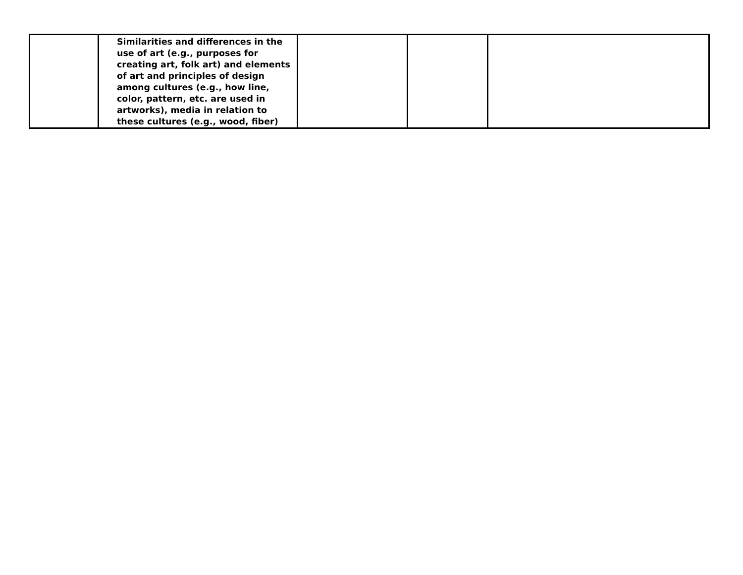| | Similarities and differences in the use of art (e.g., purposes for creating art, folk art) and elements of art and principles of design among cultures (e.g., how line, color, pattern, etc. are used in artworks), media in relation to these cultures (e.g., wood, fiber) | | | |